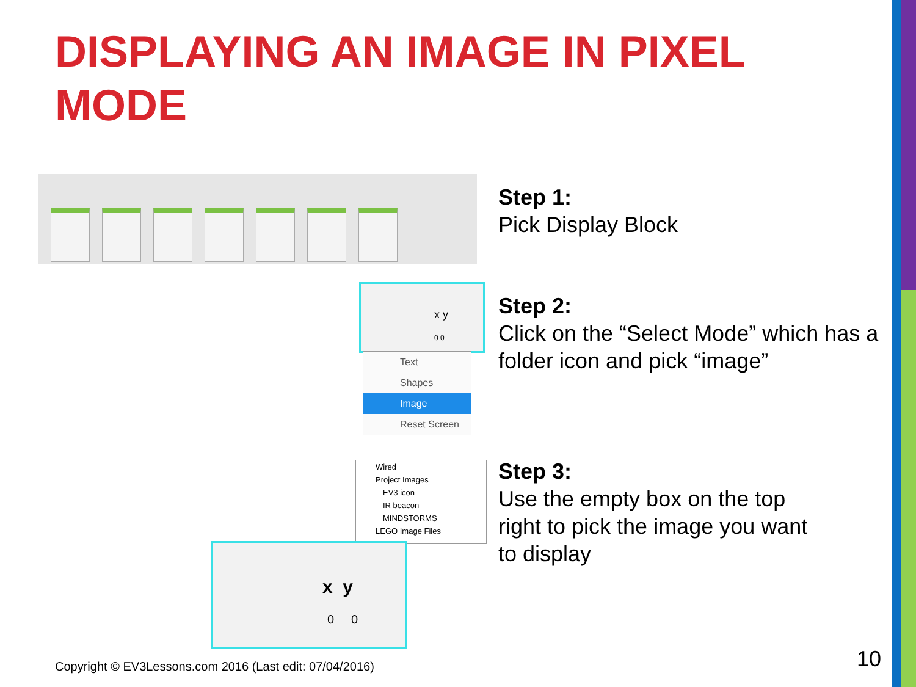DISPLAYING AN IMAGE IN PIXEL MODE
x y
0 0
Text
Shapes
Image
Reset Screen
Wired
Project Images
EV3 icon
IR beacon
MINDSTORMS
LEGO Image Files
x y
0 0
Step 1:
Pick Display Block
Step 2:
Click on the “Select Mode” which has a folder icon and pick “image”
Step 3:
Use the empty box on the top right to pick the image you want to display
Copyright © EV3Lessons.com 2016 (Last edit: 07/04/2016)
10